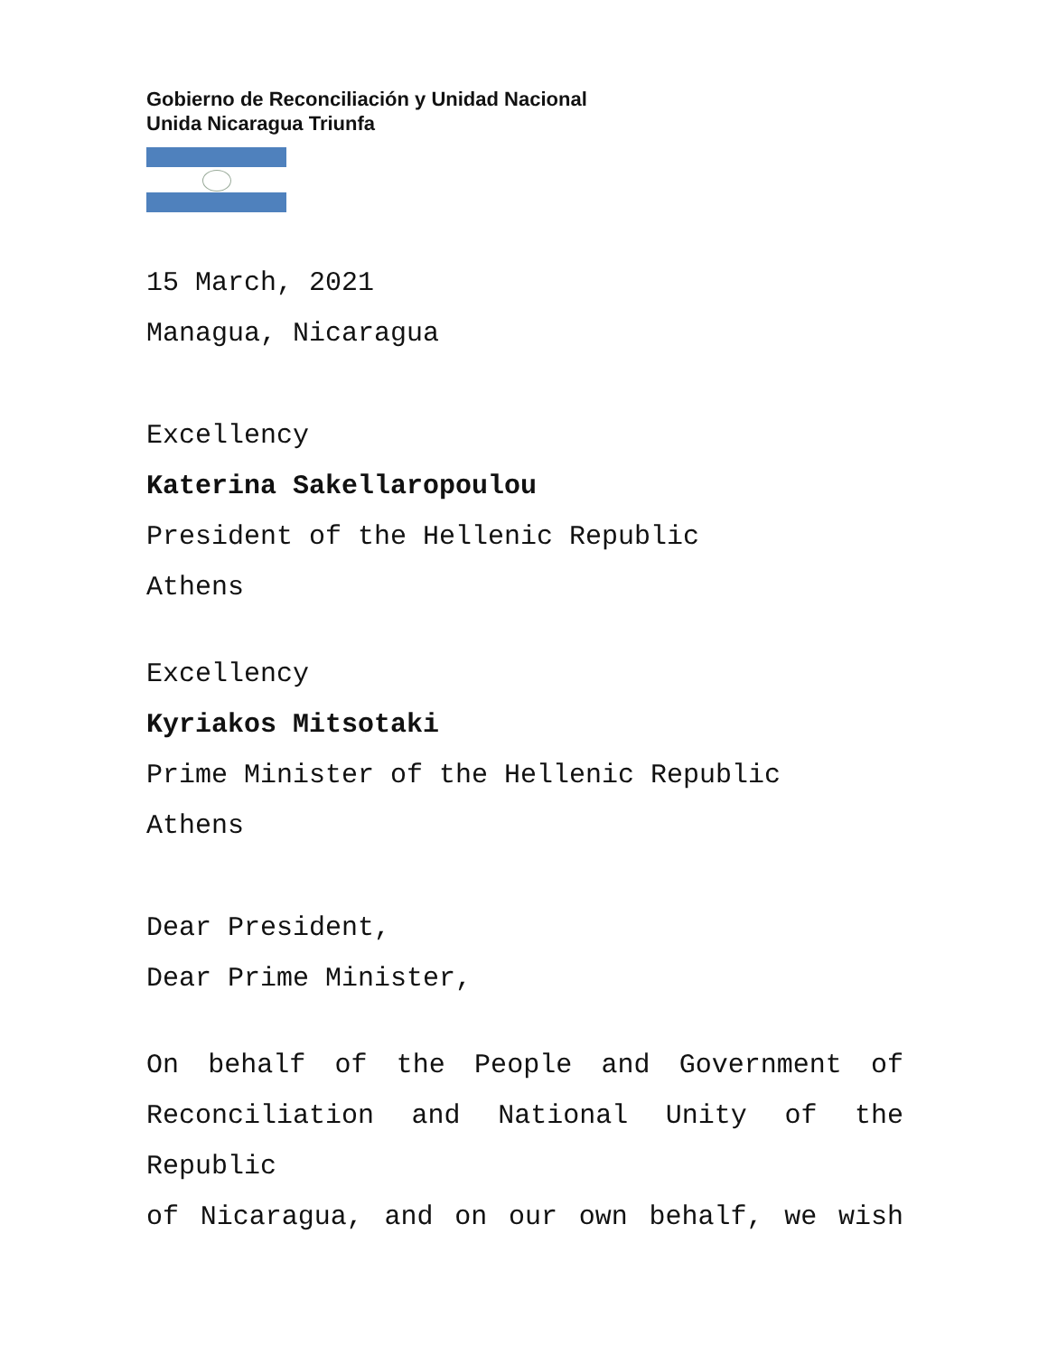Gobierno de Reconciliación y Unidad Nacional
Unida Nicaragua Triunfa
15 March, 2021
Managua, Nicaragua
Excellency
Katerina Sakellaropoulou
President of the Hellenic Republic
Athens
Excellency
Kyriakos Mitsotaki
Prime Minister of the Hellenic Republic
Athens
Dear President,
Dear Prime Minister,
On behalf of the People and Government of
Reconciliation and National Unity of the Republic
of Nicaragua, and on our own behalf, we wish